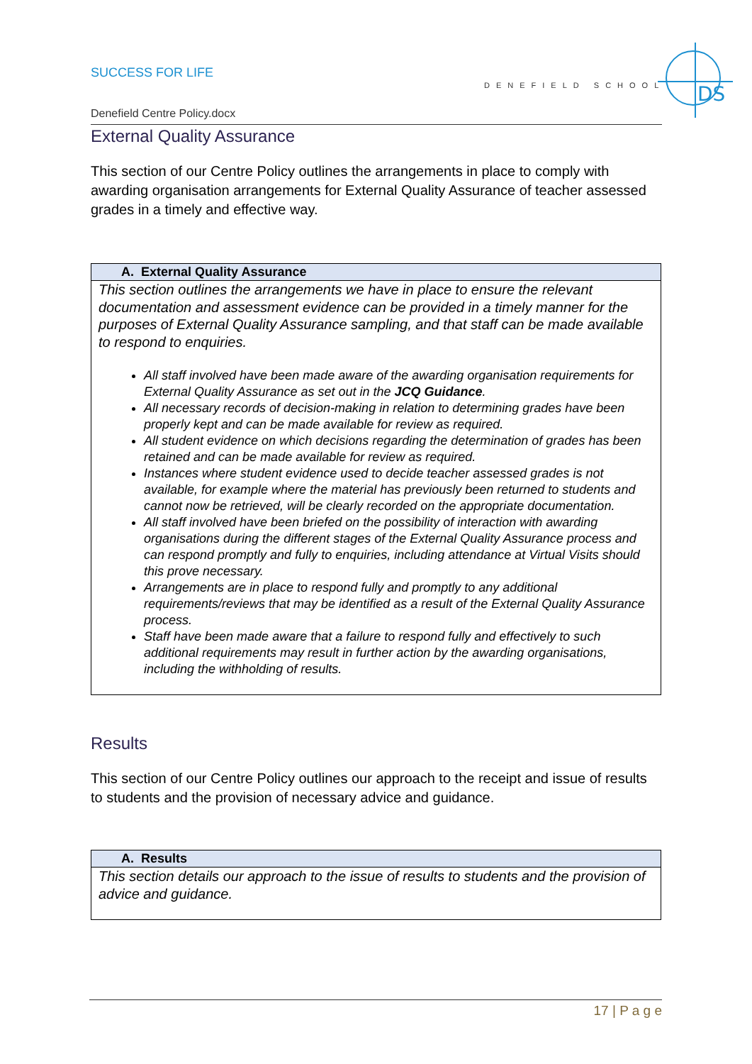SUCCESS FOR LIFE
DENEFIELD SCHOOL
DS
Denefield Centre Policy.docx
External Quality Assurance
This section of our Centre Policy outlines the arrangements in place to comply with awarding organisation arrangements for External Quality Assurance of teacher assessed grades in a timely and effective way.
| A. External Quality Assurance |
| --- |
| This section outlines the arrangements we have in place to ensure the relevant documentation and assessment evidence can be provided in a timely manner for the purposes of External Quality Assurance sampling, and that staff can be made available to respond to enquiries. All staff involved have been made aware of the awarding organisation requirements for External Quality Assurance as set out in the JCQ Guidance . All necessary records of decision-making in relation to determining grades have been properly kept and can be made available for review as required. All student evidence on which decisions regarding the determination of grades has been retained and can be made available for review as required. Instances where student evidence used to decide teacher assessed grades is not available, for example where the material has previously been returned to students and cannot now be retrieved, will be clearly recorded on the appropriate documentation. All staff involved have been briefed on the possibility of interaction with awarding organisations during the different stages of the External Quality Assurance process and can respond promptly and fully to enquiries, including attendance at Virtual Visits should this prove necessary. Arrangements are in place to respond fully and promptly to any additional requirements/reviews that may be identified as a result of the External Quality Assurance process. Staff have been made aware that a failure to respond fully and effectively to such additional requirements may result in further action by the awarding organisations, including the withholding of results. |
Results
This section of our Centre Policy outlines our approach to the receipt and issue of results to students and the provision of necessary advice and guidance.
| A. Results |
| --- |
| This section details our approach to the issue of results to students and the provision of advice and guidance. |
17 | P a g e